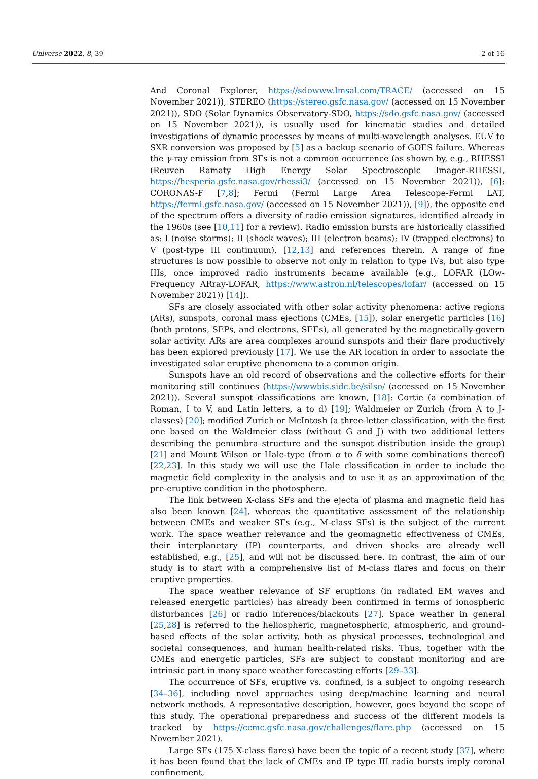Universe 2022, 8, 39 2 of 16
And Coronal Explorer, https://sdowww.lmsal.com/TRACE/ (accessed on 15 November 2021)), STEREO (https://stereo.gsfc.nasa.gov/ (accessed on 15 November 2021)), SDO (Solar Dynamics Observatory-SDO, https://sdo.gsfc.nasa.gov/ (accessed on 15 November 2021)), is usually used for kinematic studies and detailed investigations of dynamic processes by means of multi-wavelength analyses. EUV to SXR conversion was proposed by [5] as a backup scenario of GOES failure. Whereas the γ-ray emission from SFs is not a common occurrence (as shown by, e.g., RHESSI (Reuven Ramaty High Energy Solar Spectroscopic Imager-RHESSI, https://hesperia.gsfc.nasa.gov/rhessi3/ (accessed on 15 November 2021)), [6]; CORONAS-F [7,8]; Fermi (Fermi Large Area Telescope-Fermi LAT, https://fermi.gsfc.nasa.gov/ (accessed on 15 November 2021)), [9]), the opposite end of the spectrum offers a diversity of radio emission signatures, identified already in the 1960s (see [10,11] for a review). Radio emission bursts are historically classified as: I (noise storms); II (shock waves); III (electron beams); IV (trapped electrons) to V (post-type III continuum), [12,13] and references therein. A range of fine structures is now possible to observe not only in relation to type IVs, but also type IIIs, once improved radio instruments became available (e.g., LOFAR (LOw-Frequency ARray-LOFAR, https://www.astron.nl/telescopes/lofar/ (accessed on 15 November 2021)) [14]).
SFs are closely associated with other solar activity phenomena: active regions (ARs), sunspots, coronal mass ejections (CMEs, [15]), solar energetic particles [16] (both protons, SEPs, and electrons, SEEs), all generated by the magnetically-govern solar activity. ARs are area complexes around sunspots and their flare productively has been explored previously [17]. We use the AR location in order to associate the investigated solar eruptive phenomena to a common origin.
Sunspots have an old record of observations and the collective efforts for their monitoring still continues (https://wwwbis.sidc.be/silso/ (accessed on 15 November 2021)). Several sunspot classifications are known, [18]: Cortie (a combination of Roman, I to V, and Latin letters, a to d) [19]; Waldmeier or Zurich (from A to J-classes) [20]; modified Zurich or McIntosh (a three-letter classification, with the first one based on the Waldmeier class (without G and J) with two additional letters describing the penumbra structure and the sunspot distribution inside the group) [21] and Mount Wilson or Hale-type (from α to δ with some combinations thereof) [22,23]. In this study we will use the Hale classification in order to include the magnetic field complexity in the analysis and to use it as an approximation of the pre-eruptive condition in the photosphere.
The link between X-class SFs and the ejecta of plasma and magnetic field has also been known [24], whereas the quantitative assessment of the relationship between CMEs and weaker SFs (e.g., M-class SFs) is the subject of the current work. The space weather relevance and the geomagnetic effectiveness of CMEs, their interplanetary (IP) counterparts, and driven shocks are already well established, e.g., [25], and will not be discussed here. In contrast, the aim of our study is to start with a comprehensive list of M-class flares and focus on their eruptive properties.
The space weather relevance of SF eruptions (in radiated EM waves and released energetic particles) has already been confirmed in terms of ionospheric disturbances [26] or radio inferences/blackouts [27]. Space weather in general [25,28] is referred to the heliospheric, magnetospheric, atmospheric, and ground-based effects of the solar activity, both as physical processes, technological and societal consequences, and human health-related risks. Thus, together with the CMEs and energetic particles, SFs are subject to constant monitoring and are intrinsic part in many space weather forecasting efforts [29–33].
The occurrence of SFs, eruptive vs. confined, is a subject to ongoing research [34–36], including novel approaches using deep/machine learning and neural network methods. A representative description, however, goes beyond the scope of this study. The operational preparedness and success of the different models is tracked by https://ccmc.gsfc.nasa.gov/challenges/flare.php (accessed on 15 November 2021).
Large SFs (175 X-class flares) have been the topic of a recent study [37], where it has been found that the lack of CMEs and IP type III radio bursts imply coronal confinement,